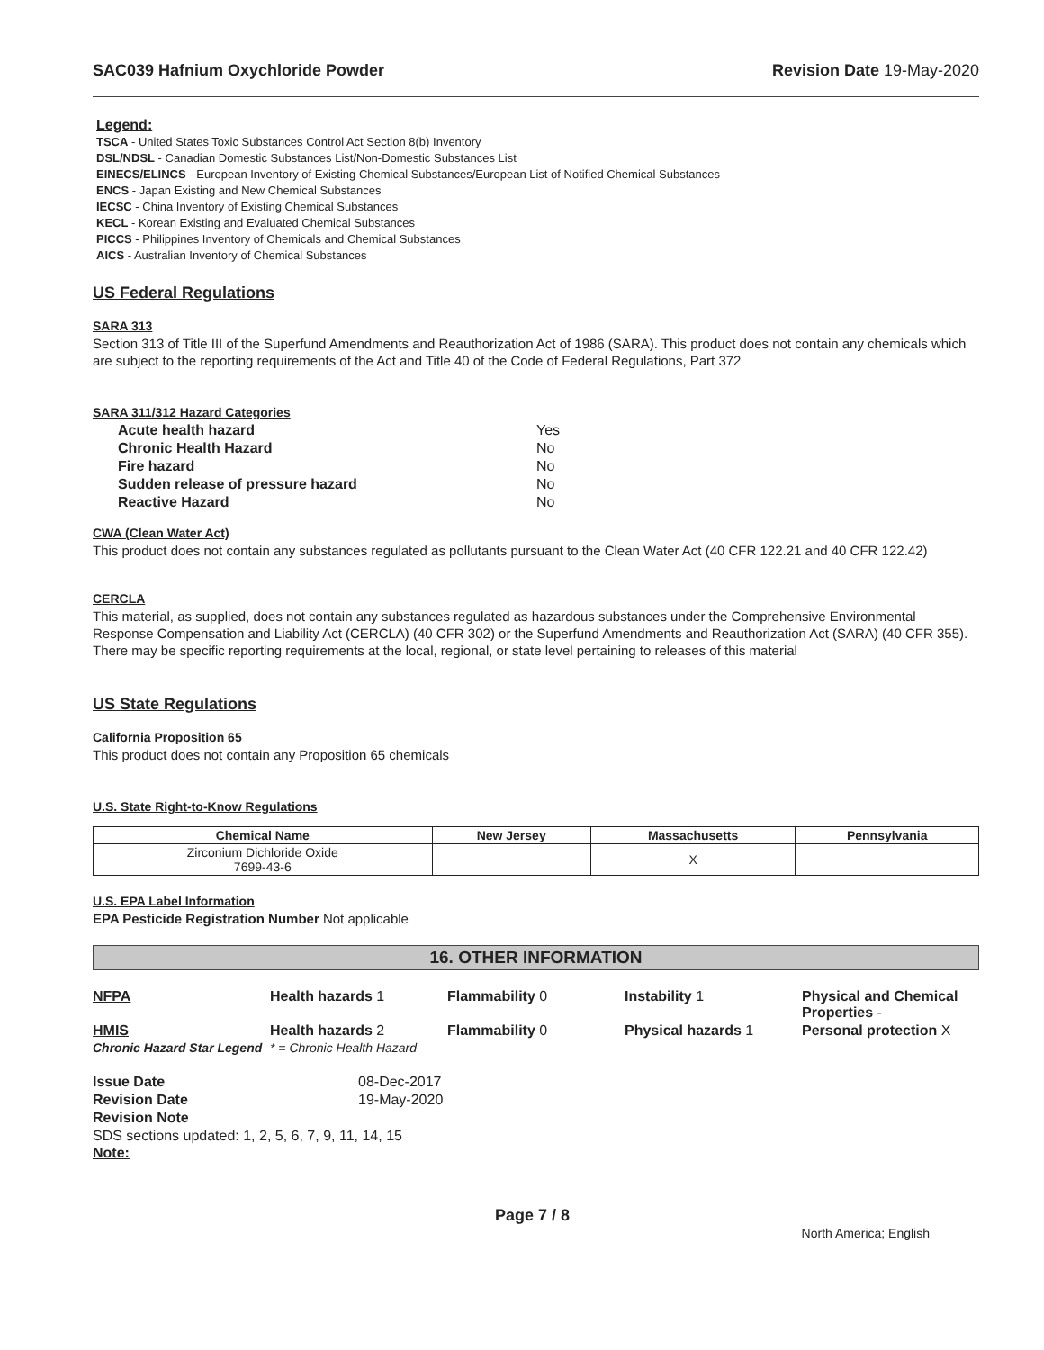SAC039 Hafnium Oxychloride Powder Revision Date 19-May-2020
Legend:
TSCA - United States Toxic Substances Control Act Section 8(b) Inventory
DSL/NDSL - Canadian Domestic Substances List/Non-Domestic Substances List
EINECS/ELINCS - European Inventory of Existing Chemical Substances/European List of Notified Chemical Substances
ENCS - Japan Existing and New Chemical Substances
IECSC - China Inventory of Existing Chemical Substances
KECL - Korean Existing and Evaluated Chemical Substances
PICCS - Philippines Inventory of Chemicals and Chemical Substances
AICS - Australian Inventory of Chemical Substances
US Federal Regulations
SARA 313
Section 313 of Title III of the Superfund Amendments and Reauthorization Act of 1986 (SARA). This product does not contain any chemicals which are subject to the reporting requirements of the Act and Title 40 of the Code of Federal Regulations, Part 372
SARA 311/312 Hazard Categories
| Acute health hazard | Yes |
| Chronic Health Hazard | No |
| Fire hazard | No |
| Sudden release of pressure hazard | No |
| Reactive Hazard | No |
CWA (Clean Water Act)
This product does not contain any substances regulated as pollutants pursuant to the Clean Water Act (40 CFR 122.21 and 40 CFR 122.42)
CERCLA
This material, as supplied, does not contain any substances regulated as hazardous substances under the Comprehensive Environmental Response Compensation and Liability Act (CERCLA) (40 CFR 302) or the Superfund Amendments and Reauthorization Act (SARA) (40 CFR 355). There may be specific reporting requirements at the local, regional, or state level pertaining to releases of this material
US State Regulations
California Proposition 65
This product does not contain any Proposition 65 chemicals
U.S. State Right-to-Know Regulations
| Chemical Name | New Jersey | Massachusetts | Pennsylvania |
| --- | --- | --- | --- |
| Zirconium Dichloride Oxide 7699-43-6 | | X | |
U.S. EPA Label Information
EPA Pesticide Registration Number Not applicable
16. OTHER INFORMATION
NFPA Health hazards 1 Flammability 0 Instability 1 Physical and Chemical Properties - HMIS Health hazards 2 Flammability 0 Physical hazards 1 Personal protection X Chronic Hazard Star Legend * = Chronic Health Hazard
Issue Date 08-Dec-2017 Revision Date 19-May-2020 Revision Note
SDS sections updated: 1, 2, 5, 6, 7, 9, 11, 14, 15
Note:
Page 7 / 8 North America; English